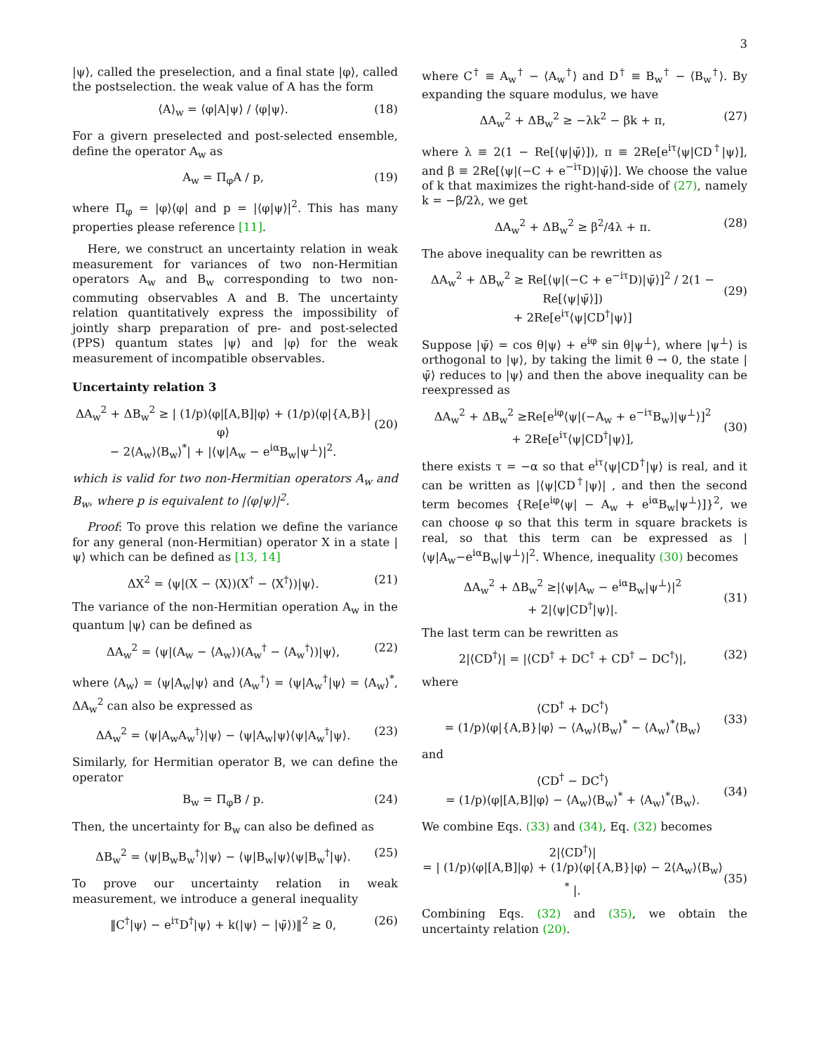3
|ψ⟩, called the preselection, and a final state |φ⟩, called the postselection. the weak value of A has the form
⟨A⟩<sub>w</sub> = ⟨φ|A|ψ⟩ / ⟨φ|ψ⟩. (18)
For a givern preselected and post-selected ensemble, define the operator A<sub>w</sub> as
A<sub>w</sub> = Π<sub>φ</sub>A / p, (19)
where Π<sub>φ</sub> = |φ⟩⟨φ| and p = |⟨φ|ψ⟩|<sup>2</sup>. This has many properties please reference [11].
Here, we construct an uncertainty relation in weak measurement for variances of two non-Hermitian operators A<sub>w</sub> and B<sub>w</sub> corresponding to two non-commuting observables A and B. The uncertainty relation quantitatively express the impossibility of jointly sharp preparation of pre- and post-selected (PPS) quantum states |ψ⟩ and |φ⟩ for the weak measurement of incompatible observables.
Uncertainty relation 3
ΔA<sub>w</sub><sup>2</sup> + ΔB<sub>w</sub><sup>2</sup> ≥ | (1/p)⟨φ|[A,B]|φ⟩ + (1/p)⟨φ|{A,B}|φ⟩
− 2⟨A<sub>w</sub>⟩⟨B<sub>w</sub>⟩<sup>*</sup>| + |⟨ψ|A<sub>w</sub> − e<sup>iα</sup>B<sub>w</sub>|ψ<sup>⊥</sup>⟩|<sup>2</sup>.
(20)
which is valid for two non-Hermitian operators A<sub>w</sub> and B<sub>w</sub>, where p is equivalent to |⟨φ|ψ⟩|<sup>2</sup>.
Proof: To prove this relation we define the variance for any general (non-Hermitian) operator X in a state |ψ⟩ which can be defined as [13, 14]
ΔX<sup>2</sup> = ⟨ψ|(X − ⟨X⟩)(X<sup>†</sup> − ⟨X<sup>†</sup>⟩)|ψ⟩. (21)
The variance of the non-Hermitian operation A<sub>w</sub> in the quantum |ψ⟩ can be defined as
ΔA<sub>w</sub><sup>2</sup> = ⟨ψ|(A<sub>w</sub> − ⟨A<sub>w</sub>⟩)(A<sub>w</sub><sup>†</sup> − ⟨A<sub>w</sub><sup>†</sup>⟩)|ψ⟩, (22)
where ⟨A<sub>w</sub>⟩ = ⟨ψ|A<sub>w</sub>|ψ⟩ and ⟨A<sub>w</sub><sup>†</sup>⟩ = ⟨ψ|A<sub>w</sub><sup>†</sup>|ψ⟩ = ⟨A<sub>w</sub>⟩<sup>*</sup>, ΔA<sub>w</sub><sup>2</sup> can also be expressed as
ΔA<sub>w</sub><sup>2</sup> = ⟨ψ|A<sub>w</sub>A<sub>w</sub><sup>†</sup>⟩|ψ⟩ − ⟨ψ|A<sub>w</sub>|ψ⟩⟨ψ|A<sub>w</sub><sup>†</sup>|ψ⟩. (23)
Similarly, for Hermitian operator B, we can define the operator
B<sub>w</sub> = Π<sub>φ</sub>B / p. (24)
Then, the uncertainty for B<sub>w</sub> can also be defined as
ΔB<sub>w</sub><sup>2</sup> = ⟨ψ|B<sub>w</sub>B<sub>w</sub><sup>†</sup>⟩|ψ⟩ − ⟨ψ|B<sub>w</sub>|ψ⟩⟨ψ|B<sub>w</sub><sup>†</sup>|ψ⟩. (25)
To prove our uncertainty relation in weak measurement, we introduce a general inequality
‖C<sup>†</sup>|ψ⟩ − e<sup>iτ</sup>D<sup>†</sup>|ψ⟩ + k(|ψ⟩ − |ψ̄⟩)‖<sup>2</sup> ≥ 0, (26)
where C<sup>†</sup> ≡ A<sub>w</sub><sup>†</sup> − ⟨A<sub>w</sub><sup>†</sup>⟩ and D<sup>†</sup> ≡ B<sub>w</sub><sup>†</sup> − ⟨B<sub>w</sub><sup>†</sup>⟩. By expanding the square modulus, we have
ΔA<sub>w</sub><sup>2</sup> + ΔB<sub>w</sub><sup>2</sup> ≥ −λk<sup>2</sup> − βk + π, (27)
where λ ≡ 2(1 − Re[⟨ψ|ψ̄⟩]), π ≡ 2Re[e<sup>iτ</sup>⟨ψ|CD<sup>†</sup>|ψ⟩], and β ≡ 2Re[⟨ψ|(−C + e<sup>−iτ</sup>D)|ψ̄⟩]. We choose the value of k that maximizes the right-hand-side of (27), namely k = −β/2λ, we get
ΔA<sub>w</sub><sup>2</sup> + ΔB<sub>w</sub><sup>2</sup> ≥ β<sup>2</sup>/4λ + π. (28)
The above inequality can be rewritten as
ΔA<sub>w</sub><sup>2</sup> + ΔB<sub>w</sub><sup>2</sup> ≥ Re[⟨ψ|(−C + e<sup>−iτ</sup>D)|ψ̄⟩]<sup>2</sup> / 2(1 − Re[⟨ψ|ψ̄⟩])
+ 2Re[e<sup>iτ</sup>⟨ψ|CD<sup>†</sup>|ψ⟩]
(29)
Suppose |ψ̄⟩ = cos θ|ψ⟩ + e<sup>iφ</sup> sin θ|ψ<sup>⊥</sup>⟩, where |ψ<sup>⊥</sup>⟩ is orthogonal to |ψ⟩, by taking the limit θ → 0, the state |ψ̄⟩ reduces to |ψ⟩ and then the above inequality can be reexpressed as
ΔA<sub>w</sub><sup>2</sup> + ΔB<sub>w</sub><sup>2</sup> ≥Re[e<sup>iφ</sup>⟨ψ|(−A<sub>w</sub> + e<sup>−iτ</sup>B<sub>w</sub>)|ψ<sup>⊥</sup>⟩]<sup>2</sup>
+ 2Re[e<sup>iτ</sup>⟨ψ|CD<sup>†</sup>|ψ⟩],
(30)
there exists τ = −α so that e<sup>iτ</sup>⟨ψ|CD<sup>†</sup>|ψ⟩ is real, and it can be written as |⟨ψ|CD<sup>†</sup>|ψ⟩| , and then the second term becomes {Re[e<sup>iφ</sup>⟨ψ| − A<sub>w</sub> + e<sup>iα</sup>B<sub>w</sub>|ψ<sup>⊥</sup>⟩]}<sup>2</sup>, we can choose φ so that this term in square brackets is real, so that this term can be expressed as |⟨ψ|A<sub>w</sub>−e<sup>iα</sup>B<sub>w</sub>|ψ<sup>⊥</sup>⟩|<sup>2</sup>. Whence, inequality (30) becomes
ΔA<sub>w</sub><sup>2</sup> + ΔB<sub>w</sub><sup>2</sup> ≥|⟨ψ|A<sub>w</sub> − e<sup>iα</sup>B<sub>w</sub>|ψ<sup>⊥</sup>⟩|<sup>2</sup>
+ 2|⟨ψ|CD<sup>†</sup>|ψ⟩|.
(31)
The last term can be rewritten as
2|⟨CD<sup>†</sup>⟩| = |⟨CD<sup>†</sup> + DC<sup>†</sup> + CD<sup>†</sup> − DC<sup>†</sup>⟩|, (32)
where
⟨CD<sup>†</sup> + DC<sup>†</sup>⟩
= (1/p)⟨φ|{A,B}|φ⟩ − ⟨A<sub>w</sub>⟩⟨B<sub>w</sub>⟩<sup>*</sup> − ⟨A<sub>w</sub>⟩<sup>*</sup>⟨B<sub>w</sub>⟩
(33)
and
⟨CD<sup>†</sup> − DC<sup>†</sup>⟩
= (1/p)⟨φ|[A,B]|φ⟩ − ⟨A<sub>w</sub>⟩⟨B<sub>w</sub>⟩<sup>*</sup> + ⟨A<sub>w</sub>⟩<sup>*</sup>⟨B<sub>w</sub>⟩.
(34)
We combine Eqs. (33) and (34), Eq. (32) becomes
2|⟨CD<sup>†</sup>⟩|
= | (1/p)⟨φ|[A,B]|φ⟩ + (1/p)⟨φ|{A,B}|φ⟩ − 2⟨A<sub>w</sub>⟩⟨B<sub>w</sub>⟩<sup>*</sup> |.
(35)
Combining Eqs. (32) and (35), we obtain the uncertainty relation (20).